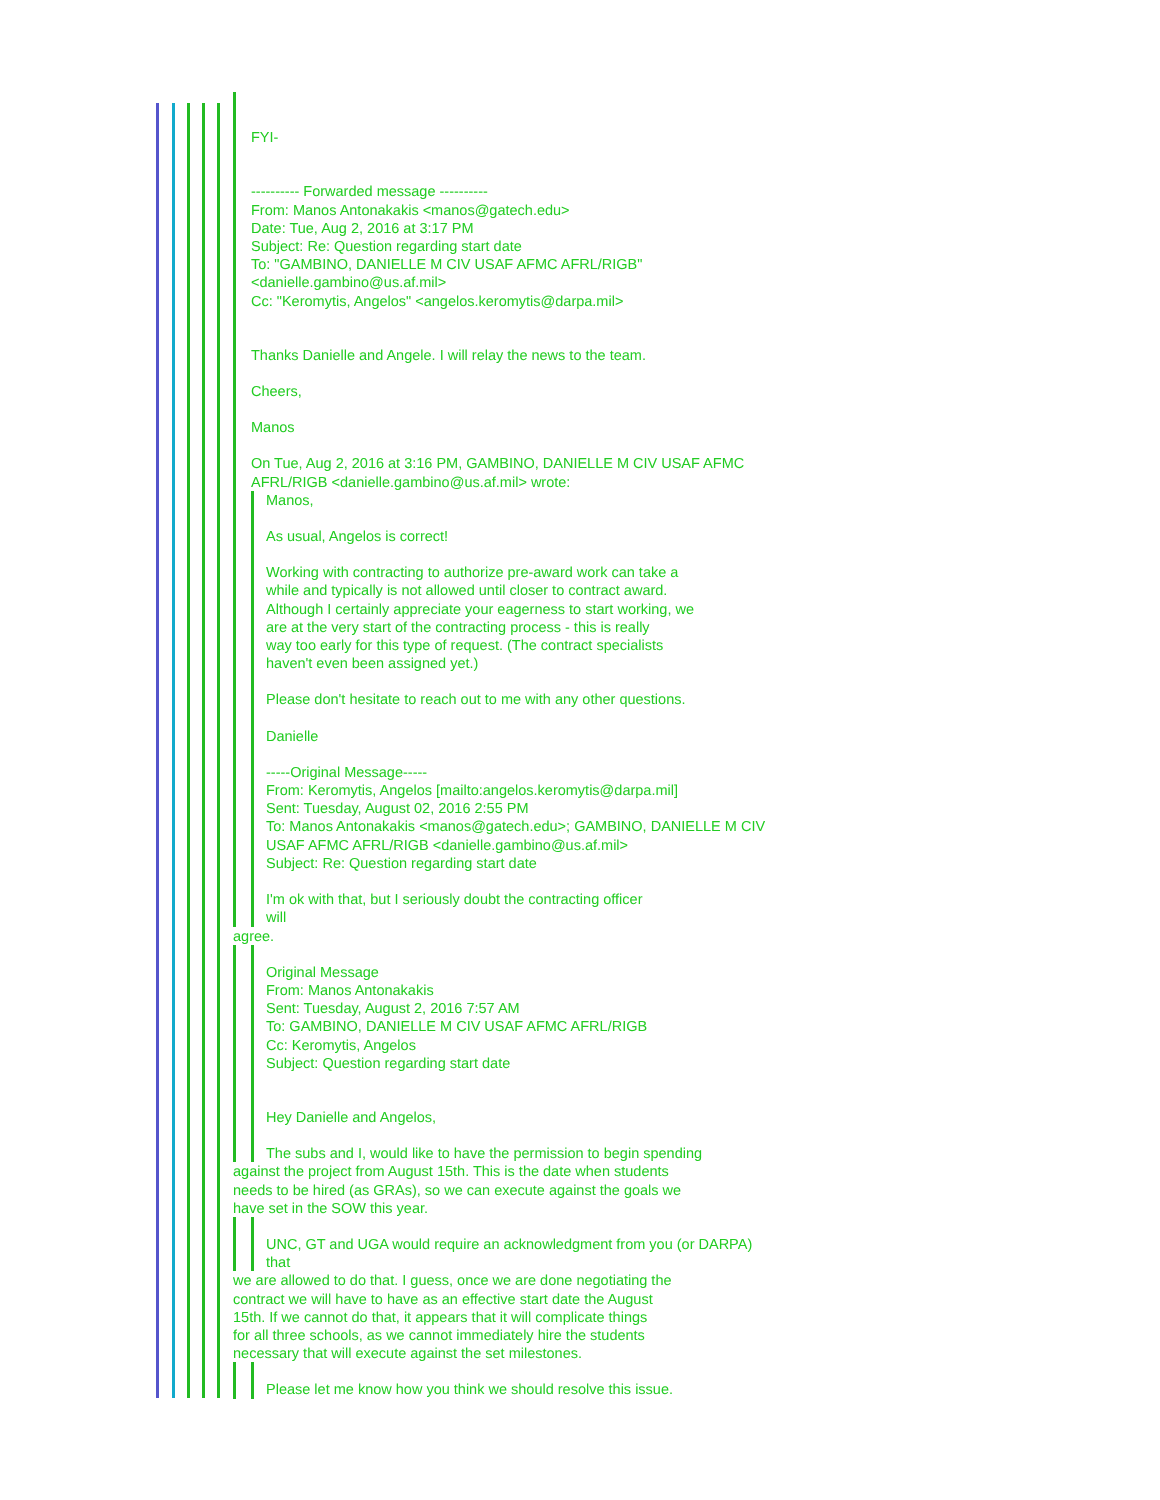FYI-
---------- Forwarded message ----------
From: Manos Antonakakis <manos@gatech.edu>
Date: Tue, Aug 2, 2016 at 3:17 PM
Subject: Re: Question regarding start date
To: "GAMBINO, DANIELLE M CIV USAF AFMC AFRL/RIGB"
<danielle.gambino@us.af.mil>
Cc: "Keromytis, Angelos" <angelos.keromytis@darpa.mil>
Thanks Danielle and Angele. I will relay the news to the team.
Cheers,
Manos
On Tue, Aug 2, 2016 at 3:16 PM, GAMBINO, DANIELLE M CIV USAF AFMC
AFRL/RIGB <danielle.gambino@us.af.mil> wrote:
Manos,
As usual, Angelos is correct!
Working with contracting to authorize pre-award work can take a
while and typically is not allowed until closer to contract award.
Although I certainly appreciate your eagerness to start working, we
are at the very start of the contracting process - this is really
way too early for this type of request. (The contract specialists
haven't even been assigned yet.)
Please don't hesitate to reach out to me with any other questions.
Danielle
-----Original Message-----
From: Keromytis, Angelos [mailto:angelos.keromytis@darpa.mil]
Sent: Tuesday, August 02, 2016 2:55 PM
To: Manos Antonakakis <manos@gatech.edu>; GAMBINO, DANIELLE M CIV
USAF AFMC AFRL/RIGB <danielle.gambino@us.af.mil>
Subject: Re: Question regarding start date
I'm ok with that, but I seriously doubt the contracting officer
will
agree.
Original Message
From: Manos Antonakakis
Sent: Tuesday, August 2, 2016 7:57 AM
To: GAMBINO, DANIELLE M CIV USAF AFMC AFRL/RIGB
Cc: Keromytis, Angelos
Subject: Question regarding start date
Hey Danielle and Angelos,
The subs and I, would like to have the permission to begin spending
against the project from August 15th. This is the date when students
needs to be hired (as GRAs), so we can execute against the goals we
have set in the SOW this year.
UNC, GT and UGA would require an acknowledgment from you (or DARPA)
that
we are allowed to do that. I guess, once we are done negotiating the
contract we will have to have as an effective start date the August
15th. If we cannot do that, it appears that it will complicate things
for all three schools, as we cannot immediately hire the students
necessary that will execute against the set milestones.
Please let me know how you think we should resolve this issue.